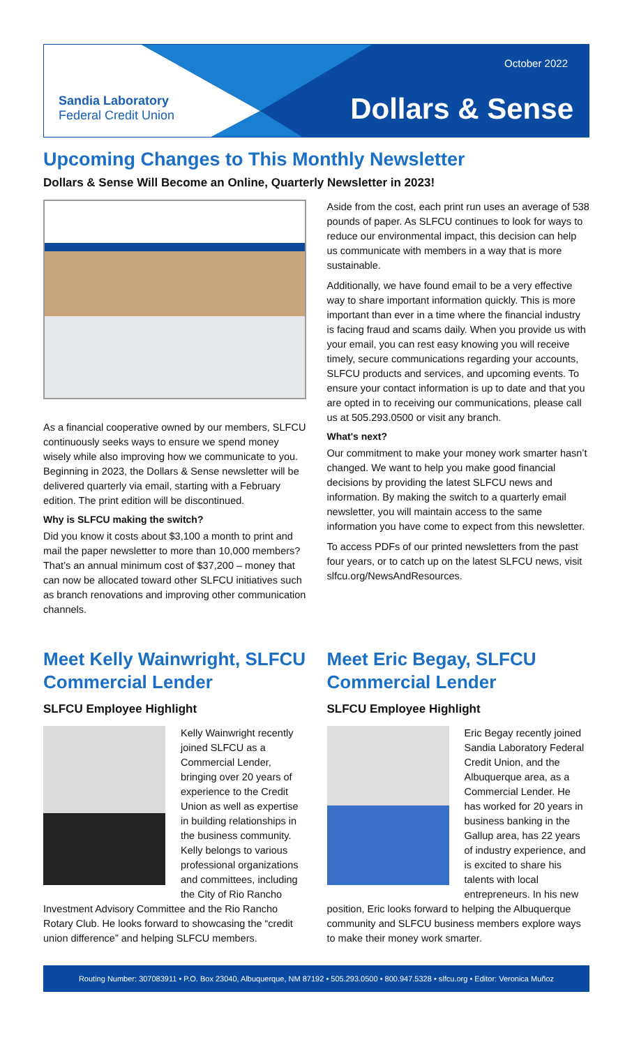Sandia Laboratory
Federal Credit Union
October 2022
Dollars & Sense
Upcoming Changes to This Monthly Newsletter
Dollars & Sense Will Become an Online, Quarterly Newsletter in 2023!
As a financial cooperative owned by our members, SLFCU continuously seeks ways to ensure we spend money wisely while also improving how we communicate to you. Beginning in 2023, the Dollars & Sense newsletter will be delivered quarterly via email, starting with a February edition. The print edition will be discontinued.
Why is SLFCU making the switch?
Did you know it costs about $3,100 a month to print and mail the paper newsletter to more than 10,000 members? That’s an annual minimum cost of $37,200 – money that can now be allocated toward other SLFCU initiatives such as branch renovations and improving other communication channels.
Aside from the cost, each print run uses an average of 538 pounds of paper. As SLFCU continues to look for ways to reduce our environmental impact, this decision can help us communicate with members in a way that is more sustainable.
Additionally, we have found email to be a very effective way to share important information quickly. This is more important than ever in a time where the financial industry is facing fraud and scams daily. When you provide us with your email, you can rest easy knowing you will receive timely, secure communications regarding your accounts, SLFCU products and services, and upcoming events. To ensure your contact information is up to date and that you are opted in to receiving our communications, please call us at 505.293.0500 or visit any branch.
What's next?
Our commitment to make your money work smarter hasn’t changed. We want to help you make good financial decisions by providing the latest SLFCU news and information. By making the switch to a quarterly email newsletter, you will maintain access to the same information you have come to expect from this newsletter.
To access PDFs of our printed newsletters from the past four years, or to catch up on the latest SLFCU news, visit slfcu.org/NewsAndResources.
Meet Kelly Wainwright, SLFCU Commercial Lender
SLFCU Employee Highlight
Kelly Wainwright recently joined SLFCU as a Commercial Lender, bringing over 20 years of experience to the Credit Union as well as expertise in building relationships in the business community. Kelly belongs to various professional organizations and committees, including the City of Rio Rancho Investment Advisory Committee and the Rio Rancho Rotary Club. He looks forward to showcasing the “credit union difference” and helping SLFCU members.
Meet Eric Begay, SLFCU Commercial Lender
SLFCU Employee Highlight
Eric Begay recently joined Sandia Laboratory Federal Credit Union, and the Albuquerque area, as a Commercial Lender. He has worked for 20 years in business banking in the Gallup area, has 22 years of industry experience, and is excited to share his talents with local entrepreneurs. In his new position, Eric looks forward to helping the Albuquerque community and SLFCU business members explore ways to make their money work smarter.
Routing Number: 307083911 • P.O. Box 23040, Albuquerque, NM 87192 • 505.293.0500 • 800.947.5328 • slfcu.org • Editor: Veronica Muñoz